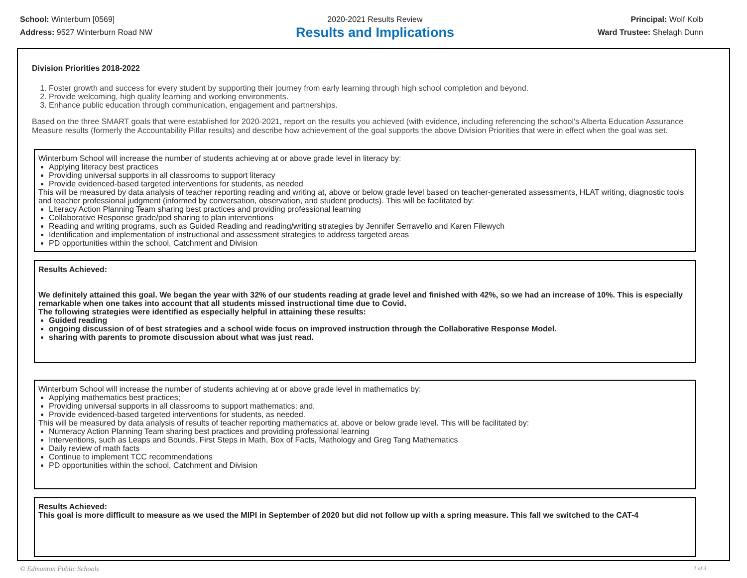School: Winterburn [0569]
Address: 9527 Winterburn Road NW
2020-2021 Results Review
Results and Implications
Principal: Wolf Kolb
Ward Trustee: Shelagh Dunn
Division Priorities 2018-2022
1. Foster growth and success for every student by supporting their journey from early learning through high school completion and beyond.
2. Provide welcoming, high quality learning and working environments.
3. Enhance public education through communication, engagement and partnerships.
Based on the three SMART goals that were established for 2020-2021, report on the results you achieved (with evidence, including referencing the school's Alberta Education Assurance Measure results (formerly the Accountability Pillar results) and describe how achievement of the goal supports the above Division Priorities that were in effect when the goal was set.
Winterburn School will increase the number of students achieving at or above grade level in literacy by:
Applying literacy best practices
Providing universal supports in all classrooms to support literacy
Provide evidenced-based targeted interventions for students, as needed
This will be measured by data analysis of teacher reporting reading and writing at, above or below grade level based on teacher-generated assessments, HLAT writing, diagnostic tools and teacher professional judgment (informed by conversation, observation, and student products). This will be facilitated by:
Literacy Action Planning Team sharing best practices and providing professional learning
Collaborative Response grade/pod sharing to plan interventions
Reading and writing programs, such as Guided Reading and reading/writing strategies by Jennifer Serravello and Karen Filewych
Identification and implementation of instructional and assessment strategies to address targeted areas
PD opportunities within the school, Catchment and Division
Results Achieved:
We definitely attained this goal. We began the year with 32% of our students reading at grade level and finished with 42%, so we had an increase of 10%. This is especially remarkable when one takes into account that all students missed instructional time due to Covid.
The following strategies were identified as especially helpful in attaining these results:
Guided reading
ongoing discussion of of best strategies and a school wide focus on improved instruction through the Collaborative Response Model.
sharing with parents to promote discussion about what was just read.
Winterburn School will increase the number of students achieving at or above grade level in mathematics by:
Applying mathematics best practices;
Providing universal supports in all classrooms to support mathematics; and,
Provide evidenced-based targeted interventions for students, as needed.
This will be measured by data analysis of results of teacher reporting mathematics at, above or below grade level. This will be facilitated by:
Numeracy Action Planning Team sharing best practices and providing professional learning
Interventions, such as Leaps and Bounds, First Steps in Math, Box of Facts, Mathology and Greg Tang Mathematics
Daily review of math facts
Continue to implement TCC recommendations
PD opportunities within the school, Catchment and Division
Results Achieved:
This goal is more difficult to measure as we used the MIPI in September of 2020 but did not follow up with a spring measure. This fall we switched to the CAT-4
© Edmonton Public Schools 1 of 3